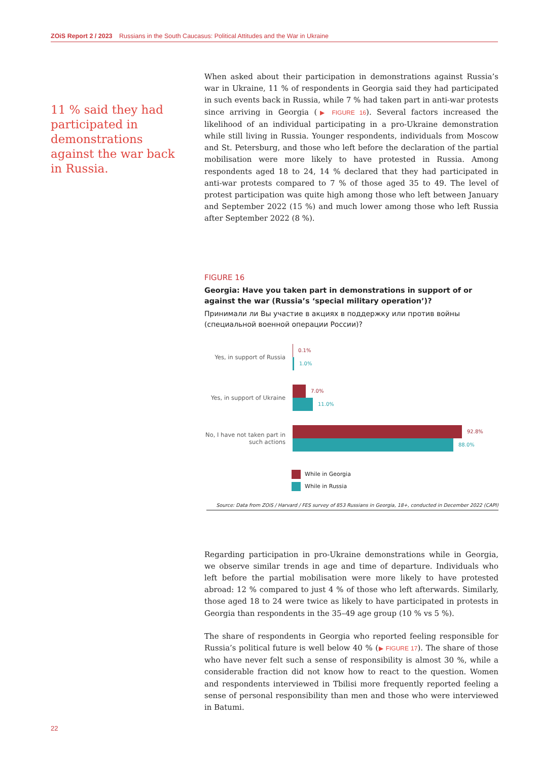ZOiS Report 2 / 2023 Russians in the South Caucasus: Political Attitudes and the War in Ukraine
11 % said they had participated in demonstrations against the war back in Russia.
When asked about their participation in demonstrations against Russia’s war in Ukraine, 11 % of respondents in Georgia said they had participated in such events back in Russia, while 7 % had taken part in anti-war protests since arriving in Georgia (▶ FIGURE 16). Several factors increased the likelihood of an individual participating in a pro-Ukraine demonstration while still living in Russia. Younger respondents, individuals from Moscow and St. Petersburg, and those who left before the declaration of the partial mobilisation were more likely to have protested in Russia. Among respondents aged 18 to 24, 14 % declared that they had participated in anti-war protests compared to 7 % of those aged 35 to 49. The level of protest participation was quite high among those who left between January and September 2022 (15 %) and much lower among those who left Russia after September 2022 (8 %).
FIGURE 16
Georgia: Have you taken part in demonstrations in support of or against the war (Russia’s ‘special military operation’)?
Принимали ли Вы участие в акциях в поддержку или против войны (специальной военной операции России)?
Yes, in support of Russia
0.1%
1.0%
Yes, in support of Ukraine
7.0%
11.0%
No, I have not taken part in such actions
92.8%
88.0%
While in Georgia
While in Russia
Source: Data from ZOiS / Harvard / FES survey of 853 Russians in Georgia, 18+, conducted in December 2022 (CAPI)
Regarding participation in pro-Ukraine demonstrations while in Georgia, we observe similar trends in age and time of departure. Individuals who left before the partial mobilisation were more likely to have protested abroad: 12 % compared to just 4 % of those who left afterwards. Similarly, those aged 18 to 24 were twice as likely to have participated in protests in Georgia than respondents in the 35–49 age group (10 % vs 5 %).
The share of respondents in Georgia who reported feeling responsible for Russia’s political future is well below 40 % (▶ FIGURE 17). The share of those who have never felt such a sense of responsibility is almost 30 %, while a considerable fraction did not know how to react to the question. Women and respondents interviewed in Tbilisi more frequently reported feeling a sense of personal responsibility than men and those who were interviewed in Batumi.
22